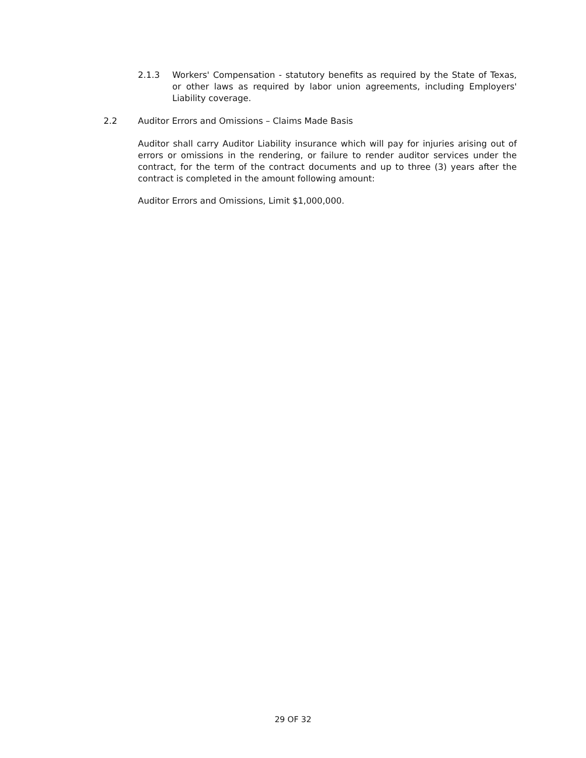2.1.3 Workers' Compensation - statutory benefits as required by the State of Texas, or other laws as required by labor union agreements, including Employers' Liability coverage.
2.2 Auditor Errors and Omissions – Claims Made Basis
Auditor shall carry Auditor Liability insurance which will pay for injuries arising out of errors or omissions in the rendering, or failure to render auditor services under the contract, for the term of the contract documents and up to three (3) years after the contract is completed in the amount following amount:
Auditor Errors and Omissions, Limit $1,000,000.
29 OF 32